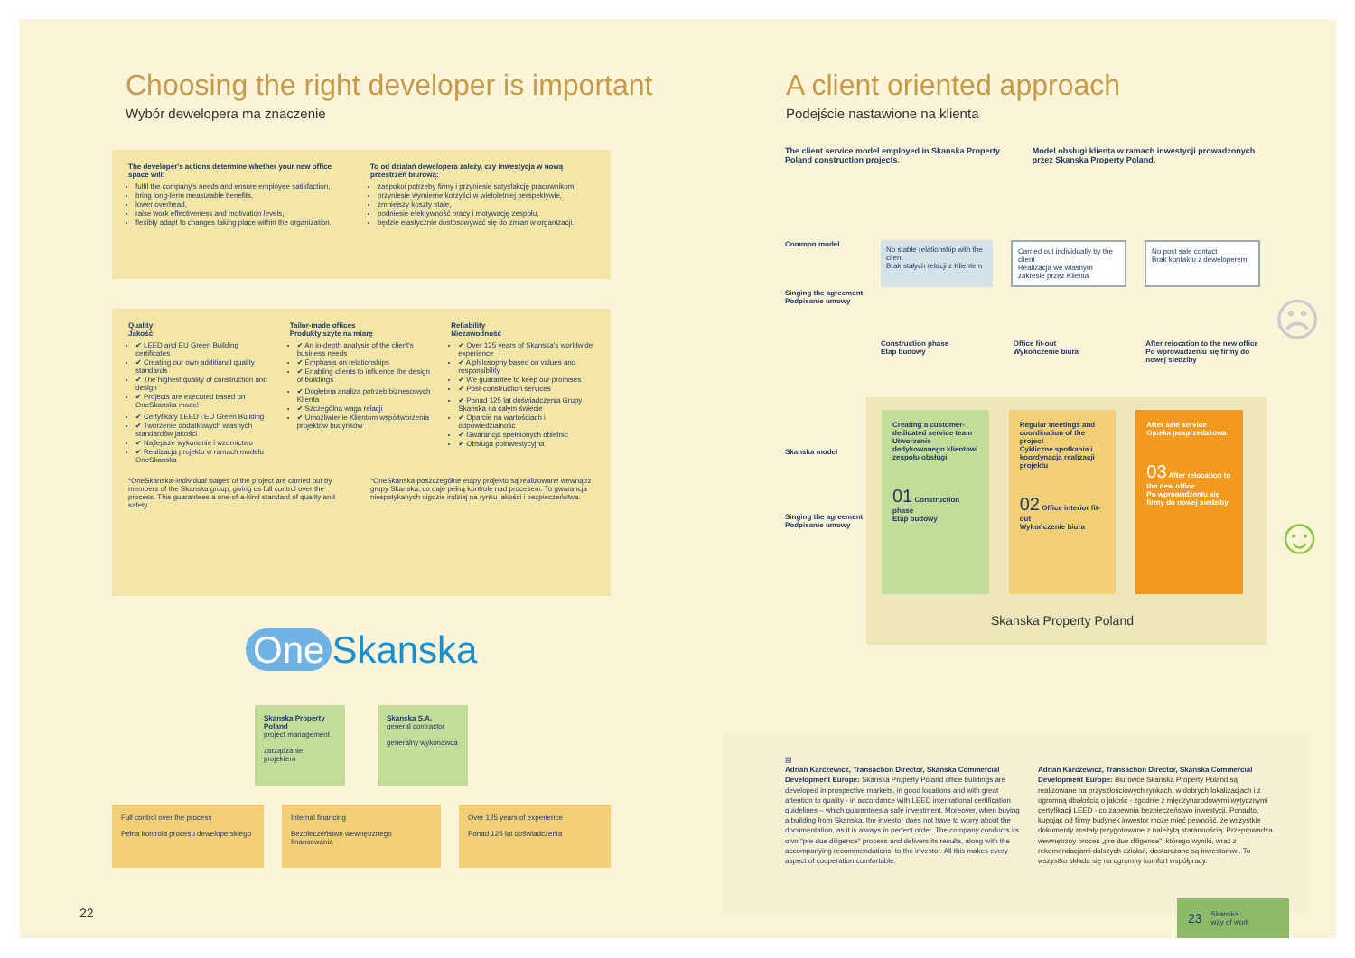Choosing the right developer is important
Wybór dewelopera ma znaczenie
The developer's actions determine whether your new office space will:
fulfil the company's needs and ensure employee satisfaction,
bring long-term measurable benefits,
lower overhead,
raise work effectiveness and motivation levels,
flexibly adapt to changes taking place within the organization.
To od działań dewelopera zależy, czy inwestycja w nową przestrzeń biurową:
zaspokoi potrzeby firmy i przyniesie satysfakcję pracownikom,
przyniesie wymierne korzyści w wieloletniej perspektywie,
zmniejszy koszty stałe,
podniesie efektywność pracy i motywację zespołu,
będzie elastycznie dostosowywać się do zmian w organizacji.
Quality
Jakość
✔ LEED and EU Green Building certificates
✔ Creating our own additional quality standards
✔ The highest quality of construction and design
✔ Projects are executed based on OneSkanska model
✔ Certyfikaty LEED i EU Green Building
✔ Tworzenie dodatkowych własnych standardów jakości
✔ Najlepsze wykonanie i wzornictwo
✔ Realizacja projektu w ramach modelu OneSkanska
Tailor-made offices
Produkty szyte na miarę
✔ An in-depth analysis of the client's business needs
✔ Emphasis on relationships
✔ Enabling clients to influence the design of buildings
✔ Dogłębna analiza potrzeb biznesowych Klienta
✔ Szczególna waga relacji
✔ Umożliwienie Klientom współtworzenia projektów budynków
Reliability
Niezawodność
✔ Over 125 years of Skanska's worldwide experience
✔ A philosophy based on values and responsibility
✔ We guarantee to keep our promises
✔ Post-construction services
✔ Ponad 125 lat doświadczenia Grupy Skanska na całym świecie
✔ Oparcie na wartościach i odpowiedzialność
✔ Gwarancja spełnionych obietnic
✔ Obsługa poinwestycyjna
*OneSkanska–individual stages of the project are carried out by members of the Skanska group, giving us full control over the process. This guarantees a one-of-a-kind standard of quality and safety.
*OneSkanska-poszczególne etapy projektu są realizowane wewnątrz grupy Skanska, co daje pełną kontrolę nad procesem. To gwarancja niespotykanych nigdzie indziej na rynku jakości i bezpieczeństwa.
One Skanska
Skanska Property Poland
project management
zarządzanie projektem
Skanska S.A.
general contractor
generalny wykonawca
Full control over the process
Pełna kontrola procesu deweloperskiego
Internal financing
Bezpieczeństwo wewnętrznego finansowania
Over 125 years of experience
Ponad 125 lat doświadczenia
22
A client oriented approach
Podejście nastawione na klienta
The client service model employed in Skanska Property Poland construction projects. Model obsługi klienta w ramach inwestycji prowadzonych przez Skanska Property Poland.
Common model
Singing the agreement
Podpisanie umowy
No stable relationship with the client
Brak stałych relacji z Klientem
Carried out individually by the client
Realizacja we własnym zakresie przez Klienta
No post sale contact
Brak kontaktu z deweloperem
Construction phase
Etap budowy
Office fit-out
Wykończenie biura
After relocation to the new office
Po wprowadzeniu się firmy do nowej siedziby
☹
Skanska model
Singing the agreement
Podpisanie umowy
Creating a customer-dedicated service team
Utworzenie dedykowanego klientowi zespołu obsługi
01 Construction phase
Etap budowy
Regular meetings and coordination of the project
Cykliczne spotkania i koordynacja realizacji projektu
02 Office interior fit-out
Wykończenie biura
After sale service
Opieka posprzedażowa
03 After relocation to the new office
Po wprowadzeniu się firmy do nowej siedziby
Skanska Property Poland
☺
▤
Adrian Karczewicz, Transaction Director, Skanska Commercial Development Europe: Skanska Property Poland office buildings are developed in prospective markets, in good locations and with great attention to quality - in accordance with LEED international certification guidelines – which guarantees a safe investment. Moreover, when buying a building from Skanska, the investor does not have to worry about the documentation, as it is always in perfect order. The company conducts its own "pre due diligence" process and delivers its results, along with the accompanying recommendations, to the investor. All this makes every aspect of cooperation comfortable.
Adrian Karczewicz, Transaction Director, Skanska Commercial Development Europe: Biurowce Skanska Property Poland są realizowane na przyszłościowych rynkach, w dobrych lokalizacjach i z ogromną dbałością o jakość - zgodnie z międzynarodowymi wytycznymi certyfikacji LEED - co zapewnia bezpieczeństwo inwestycji. Ponadto, kupując od firmy budynek inwestor może mieć pewność, że wszystkie dokumenty zostały przygotowane z należytą starannością. Przeprowadza wewnętrzny proces „pre due diligence", którego wyniki, wraz z rekomendacjami dalszych działań, dostarczane są inwestorowi. To wszystko składa się na ogromny komfort współpracy.
23 Skanska
way of work